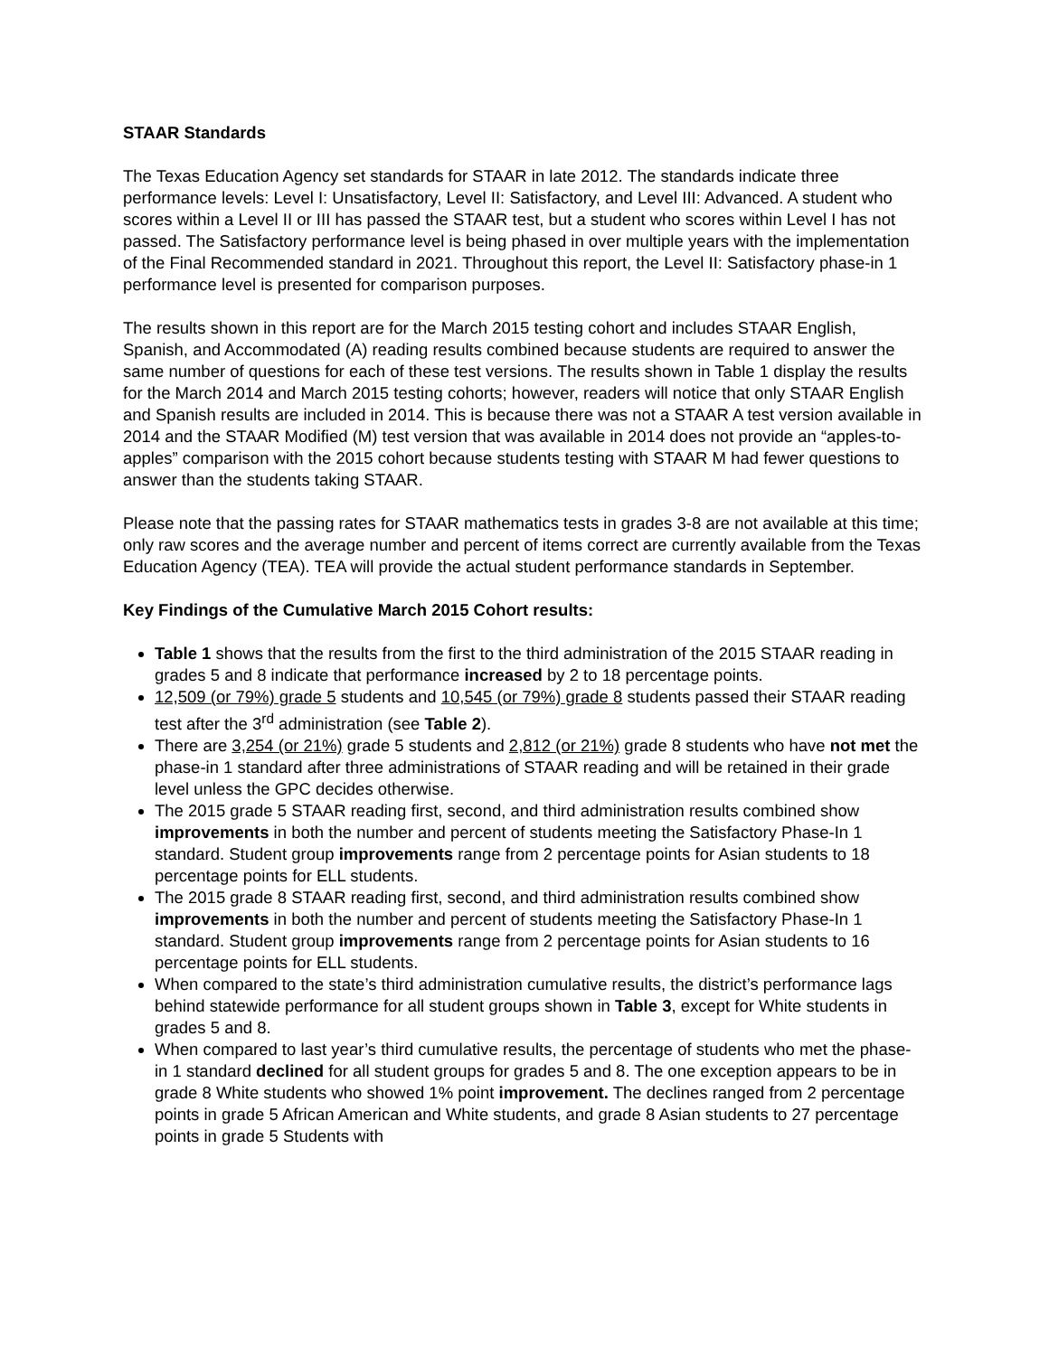STAAR Standards
The Texas Education Agency set standards for STAAR in late 2012. The standards indicate three performance levels: Level I: Unsatisfactory, Level II: Satisfactory, and Level III: Advanced. A student who scores within a Level II or III has passed the STAAR test, but a student who scores within Level I has not passed. The Satisfactory performance level is being phased in over multiple years with the implementation of the Final Recommended standard in 2021. Throughout this report, the Level II: Satisfactory phase-in 1 performance level is presented for comparison purposes.
The results shown in this report are for the March 2015 testing cohort and includes STAAR English, Spanish, and Accommodated (A) reading results combined because students are required to answer the same number of questions for each of these test versions. The results shown in Table 1 display the results for the March 2014 and March 2015 testing cohorts; however, readers will notice that only STAAR English and Spanish results are included in 2014. This is because there was not a STAAR A test version available in 2014 and the STAAR Modified (M) test version that was available in 2014 does not provide an “apples-to-apples” comparison with the 2015 cohort because students testing with STAAR M had fewer questions to answer than the students taking STAAR.
Please note that the passing rates for STAAR mathematics tests in grades 3-8 are not available at this time; only raw scores and the average number and percent of items correct are currently available from the Texas Education Agency (TEA). TEA will provide the actual student performance standards in September.
Key Findings of the Cumulative March 2015 Cohort results:
Table 1 shows that the results from the first to the third administration of the 2015 STAAR reading in grades 5 and 8 indicate that performance increased by 2 to 18 percentage points.
12,509 (or 79%) grade 5 students and 10,545 (or 79%) grade 8 students passed their STAAR reading test after the 3<sup>rd</sup> administration (see Table 2).
There are 3,254 (or 21%) grade 5 students and 2,812 (or 21%) grade 8 students who have not met the phase-in 1 standard after three administrations of STAAR reading and will be retained in their grade level unless the GPC decides otherwise.
The 2015 grade 5 STAAR reading first, second, and third administration results combined show improvements in both the number and percent of students meeting the Satisfactory Phase-In 1 standard. Student group improvements range from 2 percentage points for Asian students to 18 percentage points for ELL students.
The 2015 grade 8 STAAR reading first, second, and third administration results combined show improvements in both the number and percent of students meeting the Satisfactory Phase-In 1 standard. Student group improvements range from 2 percentage points for Asian students to 16 percentage points for ELL students.
When compared to the state’s third administration cumulative results, the district’s performance lags behind statewide performance for all student groups shown in Table 3, except for White students in grades 5 and 8.
When compared to last year’s third cumulative results, the percentage of students who met the phase-in 1 standard declined for all student groups for grades 5 and 8. The one exception appears to be in grade 8 White students who showed 1% point improvement. The declines ranged from 2 percentage points in grade 5 African American and White students, and grade 8 Asian students to 27 percentage points in grade 5 Students with